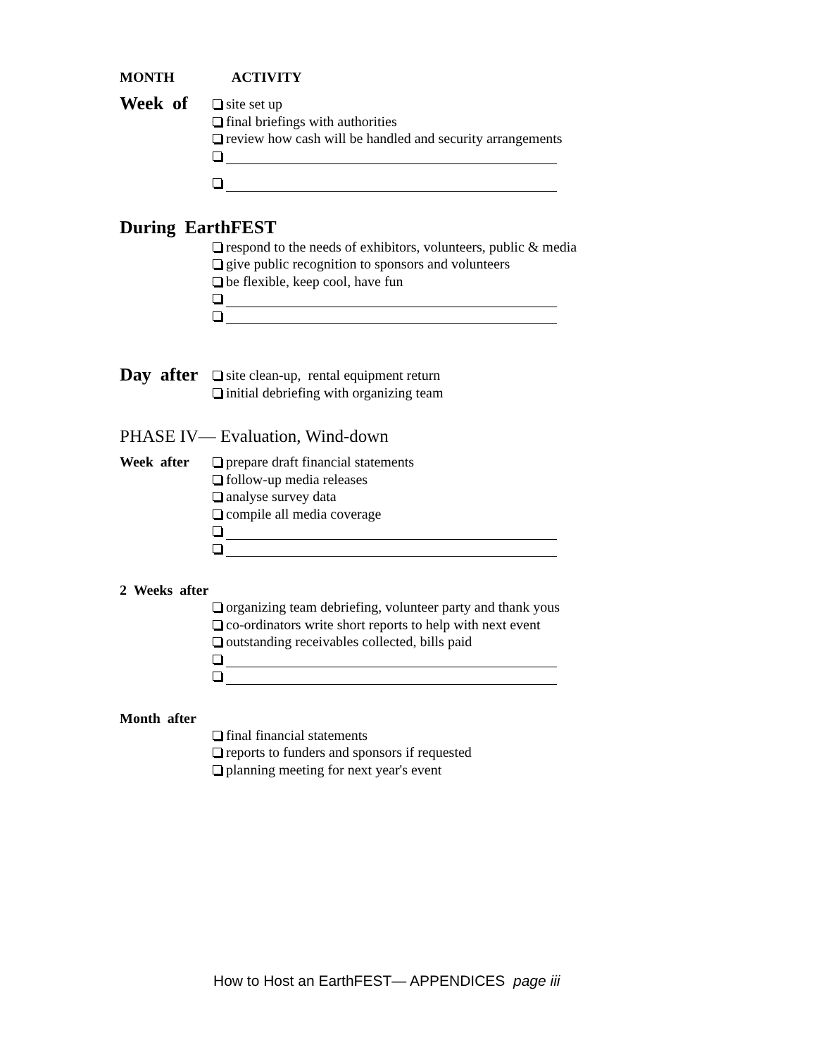MONTH ACTIVITY
Week of
site set up
final briefings with authorities
review how cash will be handled and security arrangements
During EarthFEST
respond to the needs of exhibitors, volunteers, public & media
give public recognition to sponsors and volunteers
be flexible, keep cool, have fun
Day after
site clean-up, rental equipment return
initial debriefing with organizing team
PHASE IV— Evaluation, Wind-down
Week after prepare draft financial statements
follow-up media releases
analyse survey data
compile all media coverage
2 Weeks after
organizing team debriefing, volunteer party and thank yous
co-ordinators write short reports to help with next event
outstanding receivables collected, bills paid
Month after
final financial statements
reports to funders and sponsors if requested
planning meeting for next year's event
How to Host an EarthFEST— APPENDICES page iii